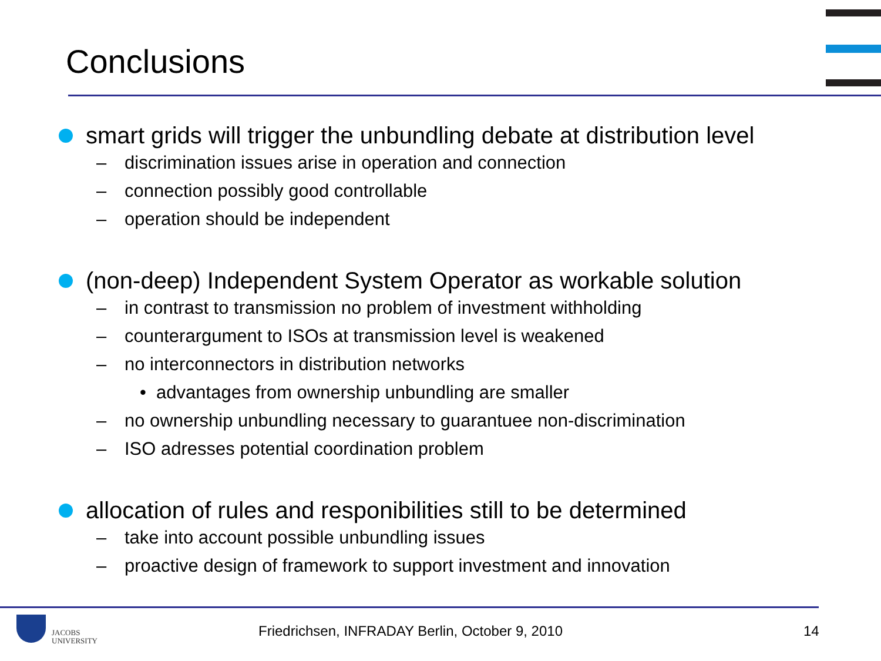Conclusions
smart grids will trigger the unbundling debate at distribution level
– discrimination issues arise in operation and connection
– connection possibly good controllable
– operation should be independent
(non-deep) Independent System Operator as workable solution
– in contrast to transmission no problem of investment withholding
– counterargument to ISOs at transmission level is weakened
– no interconnectors in distribution networks
• advantages from ownership unbundling are smaller
– no ownership unbundling necessary to guarantuee non-discrimination
– ISO adresses potential coordination problem
allocation of rules and responibilities still to be determined
– take into account possible unbundling issues
– proactive design of framework to support investment and innovation
JACOBS
UNIVERSITY
Friedrichsen, INFRADAY Berlin, October 9, 2010
14